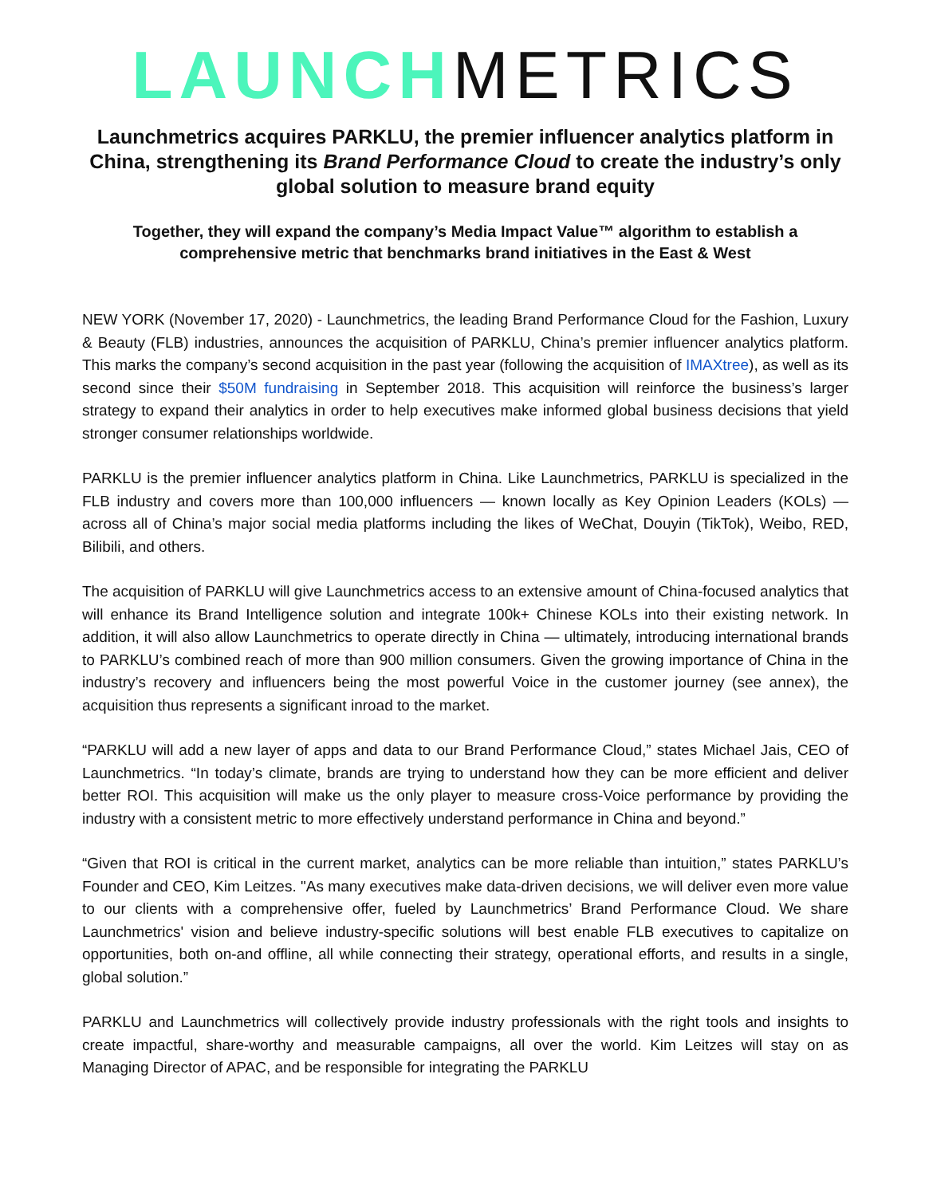LAUNCH METRICS
Launchmetrics acquires PARKLU, the premier influencer analytics platform in China, strengthening its Brand Performance Cloud to create the industry’s only global solution to measure brand equity
Together, they will expand the company’s Media Impact Value™ algorithm to establish a comprehensive metric that benchmarks brand initiatives in the East & West
NEW YORK (November 17, 2020) - Launchmetrics, the leading Brand Performance Cloud for the Fashion, Luxury & Beauty (FLB) industries, announces the acquisition of PARKLU, China’s premier influencer analytics platform. This marks the company’s second acquisition in the past year (following the acquisition of IMAXtree), as well as its second since their $50M fundraising in September 2018. This acquisition will reinforce the business’s larger strategy to expand their analytics in order to help executives make informed global business decisions that yield stronger consumer relationships worldwide.
PARKLU is the premier influencer analytics platform in China. Like Launchmetrics, PARKLU is specialized in the FLB industry and covers more than 100,000 influencers — known locally as Key Opinion Leaders (KOLs) — across all of China’s major social media platforms including the likes of WeChat, Douyin (TikTok), Weibo, RED, Bilibili, and others.
The acquisition of PARKLU will give Launchmetrics access to an extensive amount of China-focused analytics that will enhance its Brand Intelligence solution and integrate 100k+ Chinese KOLs into their existing network. In addition, it will also allow Launchmetrics to operate directly in China — ultimately, introducing international brands to PARKLU’s combined reach of more than 900 million consumers. Given the growing importance of China in the industry’s recovery and influencers being the most powerful Voice in the customer journey (see annex), the acquisition thus represents a significant inroad to the market.
“PARKLU will add a new layer of apps and data to our Brand Performance Cloud,” states Michael Jais, CEO of Launchmetrics. “In today’s climate, brands are trying to understand how they can be more efficient and deliver better ROI. This acquisition will make us the only player to measure cross-Voice performance by providing the industry with a consistent metric to more effectively understand performance in China and beyond.”
“Given that ROI is critical in the current market, analytics can be more reliable than intuition,” states PARKLU’s Founder and CEO, Kim Leitzes. "As many executives make data-driven decisions, we will deliver even more value to our clients with a comprehensive offer, fueled by Launchmetrics’ Brand Performance Cloud. We share Launchmetrics' vision and believe industry-specific solutions will best enable FLB executives to capitalize on opportunities, both on-and offline, all while connecting their strategy, operational efforts, and results in a single, global solution.”
PARKLU and Launchmetrics will collectively provide industry professionals with the right tools and insights to create impactful, share-worthy and measurable campaigns, all over the world. Kim Leitzes will stay on as Managing Director of APAC, and be responsible for integrating the PARKLU